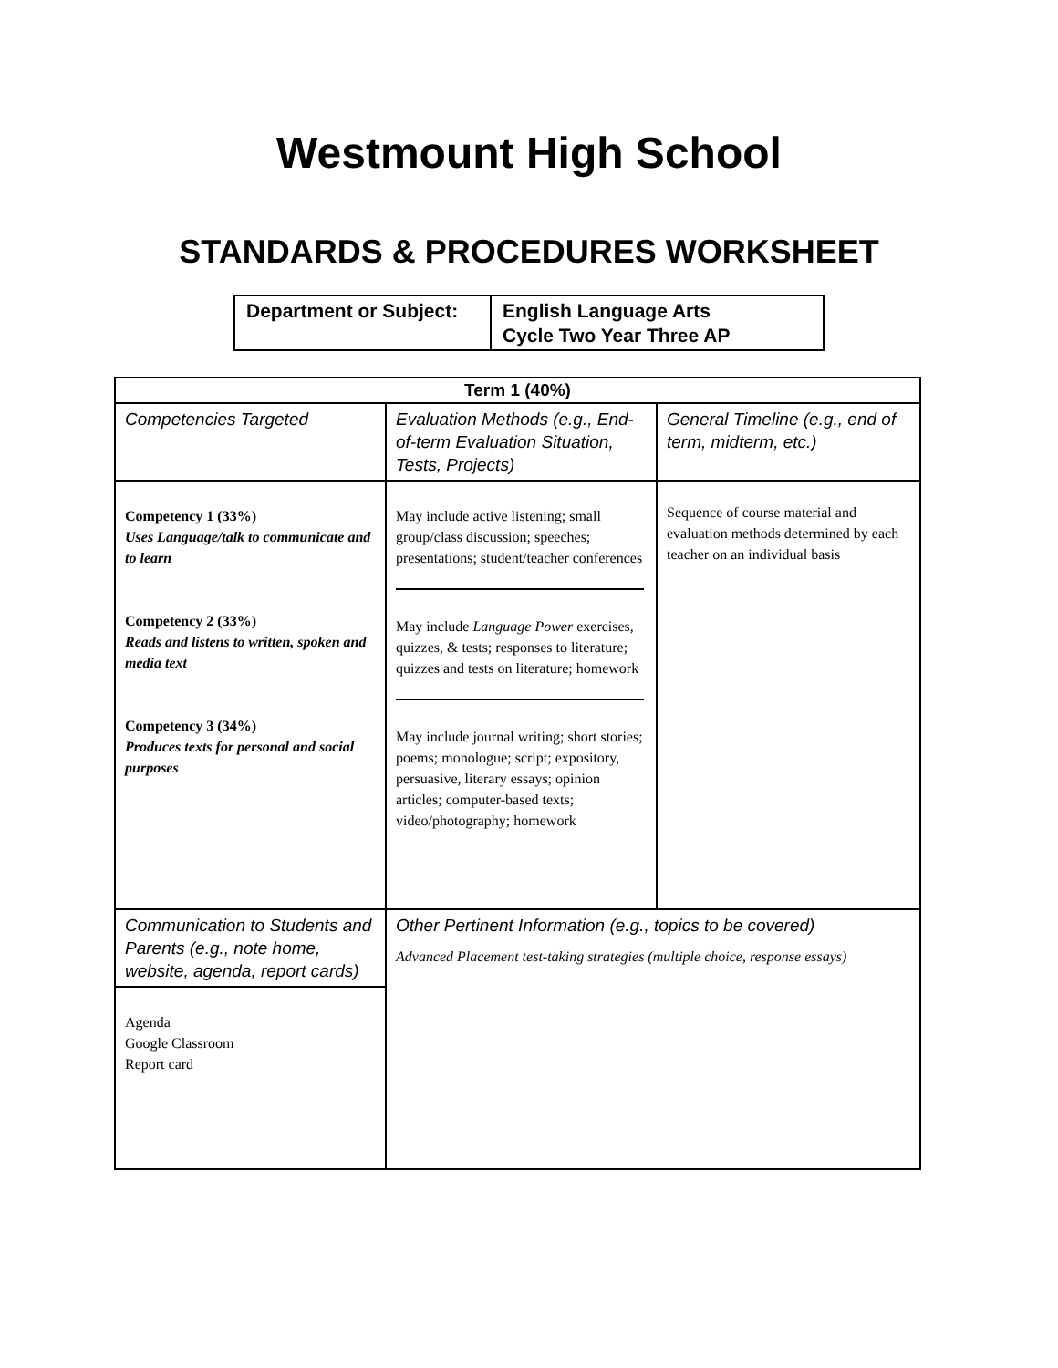Westmount High School
STANDARDS & PROCEDURES WORKSHEET
| Department or Subject: | English Language Arts Cycle Two Year Three AP |
| Term 1 (40%) | | |
| --- | --- | --- |
| Competencies Targeted | Evaluation Methods (e.g., End-of-term Evaluation Situation, Tests, Projects) | General Timeline (e.g., end of term, midterm, etc.) |
| Competency 1 (33%) Uses Language/talk to communicate and to learn Competency 2 (33%) Reads and listens to written, spoken and media text Competency 3 (34%) Produces texts for personal and social purposes | May include active listening; small group/class discussion; speeches; presentations; student/teacher conferences May include Language Power exercises, quizzes, & tests; responses to literature; quizzes and tests on literature; homework May include journal writing; short stories; poems; monologue; script; expository, persuasive, literary essays; opinion articles; computer-based texts; video/photography; homework | Sequence of course material and evaluation methods determined by each teacher on an individual basis |
| Communication to Students and Parents (e.g., note home, website, agenda, report cards) | Other Pertinent Information (e.g., topics to be covered) Advanced Placement test-taking strategies (multiple choice, response essays) | |
| Agenda Google Classroom Report card | | |